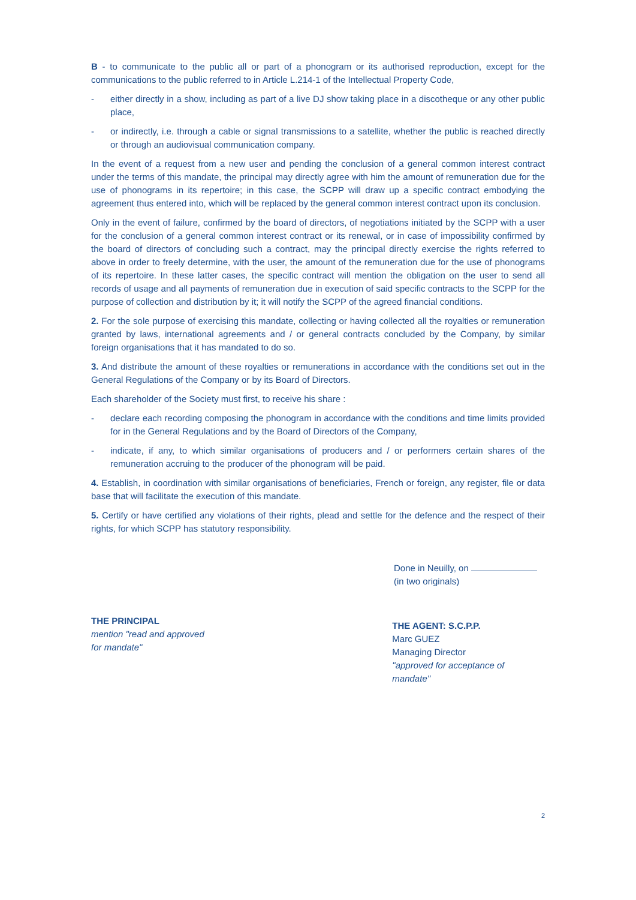B - to communicate to the public all or part of a phonogram or its authorised reproduction, except for the communications to the public referred to in Article L.214-1 of the Intellectual Property Code,
- either directly in a show, including as part of a live DJ show taking place in a discotheque or any other public place,
- or indirectly, i.e. through a cable or signal transmissions to a satellite, whether the public is reached directly or through an audiovisual communication company.
In the event of a request from a new user and pending the conclusion of a general common interest contract under the terms of this mandate, the principal may directly agree with him the amount of remuneration due for the use of phonograms in its repertoire; in this case, the SCPP will draw up a specific contract embodying the agreement thus entered into, which will be replaced by the general common interest contract upon its conclusion.
Only in the event of failure, confirmed by the board of directors, of negotiations initiated by the SCPP with a user for the conclusion of a general common interest contract or its renewal, or in case of impossibility confirmed by the board of directors of concluding such a contract, may the principal directly exercise the rights referred to above in order to freely determine, with the user, the amount of the remuneration due for the use of phonograms of its repertoire. In these latter cases, the specific contract will mention the obligation on the user to send all records of usage and all payments of remuneration due in execution of said specific contracts to the SCPP for the purpose of collection and distribution by it; it will notify the SCPP of the agreed financial conditions.
2. For the sole purpose of exercising this mandate, collecting or having collected all the royalties or remuneration granted by laws, international agreements and / or general contracts concluded by the Company, by similar foreign organisations that it has mandated to do so.
3. And distribute the amount of these royalties or remunerations in accordance with the conditions set out in the General Regulations of the Company or by its Board of Directors.
Each shareholder of the Society must first, to receive his share :
- declare each recording composing the phonogram in accordance with the conditions and time limits provided for in the General Regulations and by the Board of Directors of the Company,
- indicate, if any, to which similar organisations of producers and / or performers certain shares of the remuneration accruing to the producer of the phonogram will be paid.
4. Establish, in coordination with similar organisations of beneficiaries, French or foreign, any register, file or data base that will facilitate the execution of this mandate.
5. Certify or have certified any violations of their rights, plead and settle for the defence and the respect of their rights, for which SCPP has statutory responsibility.
Done in Neuilly, on
(in two originals)
THE PRINCIPAL
mention "read and approved
for mandate"
THE AGENT: S.C.P.P.
Marc GUEZ
Managing Director
"approved for acceptance of mandate"
2